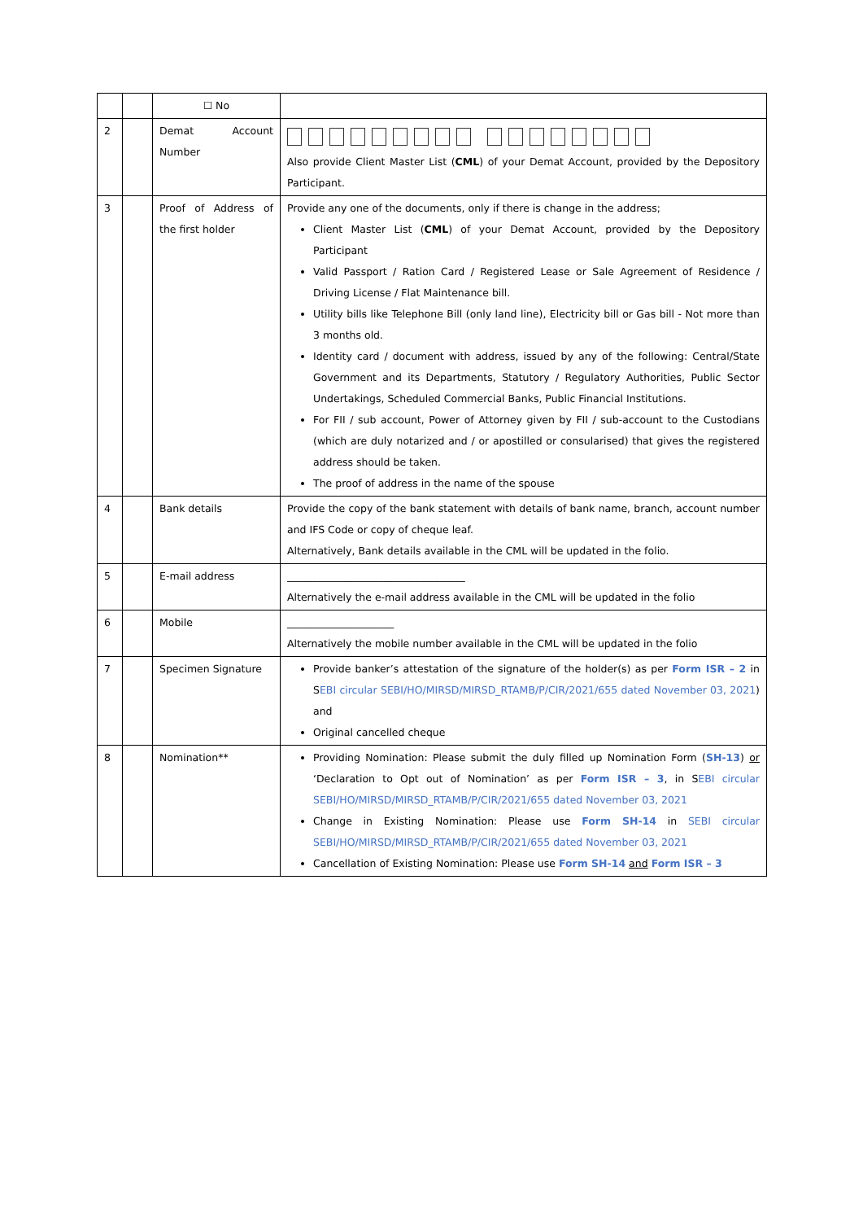| | | ☐ No | |
| 2 | | Demat Account Number | Also provide Client Master List ( CML ) of your Demat Account, provided by the Depository Participant. |
| 3 | | Proof of Address of the first holder | Provide any one of the documents, only if there is change in the address; Client Master List ( CML ) of your Demat Account, provided by the Depository Participant Valid Passport / Ration Card / Registered Lease or Sale Agreement of Residence / Driving License / Flat Maintenance bill. Utility bills like Telephone Bill (only land line), Electricity bill or Gas bill - Not more than 3 months old. Identity card / document with address, issued by any of the following: Central/State Government and its Departments, Statutory / Regulatory Authorities, Public Sector Undertakings, Scheduled Commercial Banks, Public Financial Institutions. For FII / sub account, Power of Attorney given by FII / sub-account to the Custodians (which are duly notarized and / or apostilled or consularised) that gives the registered address should be taken. The proof of address in the name of the spouse |
| 4 | | Bank details | Provide the copy of the bank statement with details of bank name, branch, account number and IFS Code or copy of cheque leaf. Alternatively, Bank details available in the CML will be updated in the folio. |
| 5 | | E-mail address | ___________________________________ Alternatively the e-mail address available in the CML will be updated in the folio |
| 6 | | Mobile | _____________________ Alternatively the mobile number available in the CML will be updated in the folio |
| 7 | | Specimen Signature | Provide banker’s attestation of the signature of the holder(s) as per Form ISR – 2 in S EBI circular SEBI/HO/MIRSD/MIRSD_RTAMB/P/CIR/2021/655 dated November 03, 2021 ) and Original cancelled cheque |
| 8 | | Nomination** | Providing Nomination: Please submit the duly filled up Nomination Form ( SH-13 ) or ‘Declaration to Opt out of Nomination’ as per Form ISR – 3 , in S EBI circular SEBI/HO/MIRSD/MIRSD_RTAMB/P/CIR/2021/655 dated November 03, 2021 Change in Existing Nomination: Please use Form SH-14 in SEBI circular SEBI/HO/MIRSD/MIRSD_RTAMB/P/CIR/2021/655 dated November 03, 2021 Cancellation of Existing Nomination: Please use Form SH-14 and Form ISR – 3 |